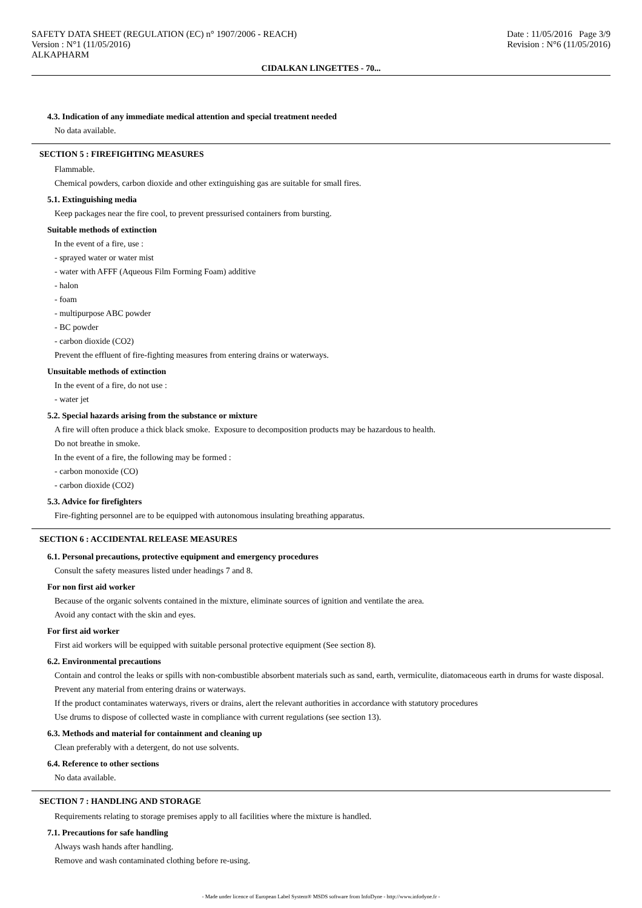SAFETY DATA SHEET (REGULATION (EC) n° 1907/2006 - REACH)
Version : N°1 (11/05/2016)
ALKAPHARM
Date : 11/05/2016 Page 3/9
Revision : N°6 (11/05/2016)
CIDALKAN LINGETTES - 70...
4.3. Indication of any immediate medical attention and special treatment needed
No data available.
SECTION 5 : FIREFIGHTING MEASURES
Flammable.
Chemical powders, carbon dioxide and other extinguishing gas are suitable for small fires.
5.1. Extinguishing media
Keep packages near the fire cool, to prevent pressurised containers from bursting.
Suitable methods of extinction
In the event of a fire, use :
- sprayed water or water mist
- water with AFFF (Aqueous Film Forming Foam) additive
- halon
- foam
- multipurpose ABC powder
- BC powder
- carbon dioxide (CO2)
Prevent the effluent of fire-fighting measures from entering drains or waterways.
Unsuitable methods of extinction
In the event of a fire, do not use :
- water jet
5.2. Special hazards arising from the substance or mixture
A fire will often produce a thick black smoke. Exposure to decomposition products may be hazardous to health.
Do not breathe in smoke.
In the event of a fire, the following may be formed :
- carbon monoxide (CO)
- carbon dioxide (CO2)
5.3. Advice for firefighters
Fire-fighting personnel are to be equipped with autonomous insulating breathing apparatus.
SECTION 6 : ACCIDENTAL RELEASE MEASURES
6.1. Personal precautions, protective equipment and emergency procedures
Consult the safety measures listed under headings 7 and 8.
For non first aid worker
Because of the organic solvents contained in the mixture, eliminate sources of ignition and ventilate the area.
Avoid any contact with the skin and eyes.
For first aid worker
First aid workers will be equipped with suitable personal protective equipment (See section 8).
6.2. Environmental precautions
Contain and control the leaks or spills with non-combustible absorbent materials such as sand, earth, vermiculite, diatomaceous earth in drums for waste disposal.
Prevent any material from entering drains or waterways.
If the product contaminates waterways, rivers or drains, alert the relevant authorities in accordance with statutory procedures
Use drums to dispose of collected waste in compliance with current regulations (see section 13).
6.3. Methods and material for containment and cleaning up
Clean preferably with a detergent, do not use solvents.
6.4. Reference to other sections
No data available.
SECTION 7 : HANDLING AND STORAGE
Requirements relating to storage premises apply to all facilities where the mixture is handled.
7.1. Precautions for safe handling
Always wash hands after handling.
Remove and wash contaminated clothing before re-using.
- Made under licence of European Label System® MSDS software from InfoDyne - http://www.infodyne.fr -